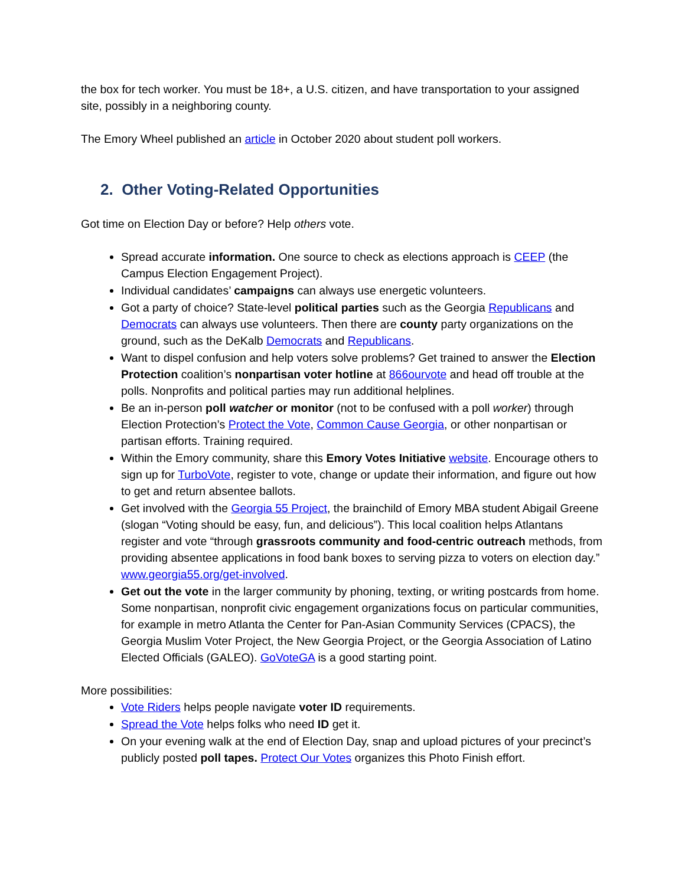the box for tech worker. You must be 18+, a U.S. citizen, and have transportation to your assigned site, possibly in a neighboring county.
The Emory Wheel published an article in October 2020 about student poll workers.
2. Other Voting-Related Opportunities
Got time on Election Day or before? Help others vote.
Spread accurate information. One source to check as elections approach is CEEP (the Campus Election Engagement Project).
Individual candidates’ campaigns can always use energetic volunteers.
Got a party of choice? State-level political parties such as the Georgia Republicans and Democrats can always use volunteers. Then there are county party organizations on the ground, such as the DeKalb Democrats and Republicans.
Want to dispel confusion and help voters solve problems? Get trained to answer the Election Protection coalition’s nonpartisan voter hotline at 866ourvote and head off trouble at the polls. Nonprofits and political parties may run additional helplines.
Be an in-person poll watcher or monitor (not to be confused with a poll worker) through Election Protection’s Protect the Vote, Common Cause Georgia, or other nonpartisan or partisan efforts. Training required.
Within the Emory community, share this Emory Votes Initiative website. Encourage others to sign up for TurboVote, register to vote, change or update their information, and figure out how to get and return absentee ballots.
Get involved with the Georgia 55 Project, the brainchild of Emory MBA student Abigail Greene (slogan “Voting should be easy, fun, and delicious”). This local coalition helps Atlantans register and vote “through grassroots community and food-centric outreach methods, from providing absentee applications in food bank boxes to serving pizza to voters on election day.” www.georgia55.org/get-involved.
Get out the vote in the larger community by phoning, texting, or writing postcards from home. Some nonpartisan, nonprofit civic engagement organizations focus on particular communities, for example in metro Atlanta the Center for Pan-Asian Community Services (CPACS), the Georgia Muslim Voter Project, the New Georgia Project, or the Georgia Association of Latino Elected Officials (GALEO). GoVoteGA is a good starting point.
More possibilities:
Vote Riders helps people navigate voter ID requirements.
Spread the Vote helps folks who need ID get it.
On your evening walk at the end of Election Day, snap and upload pictures of your precinct’s publicly posted poll tapes. Protect Our Votes organizes this Photo Finish effort.